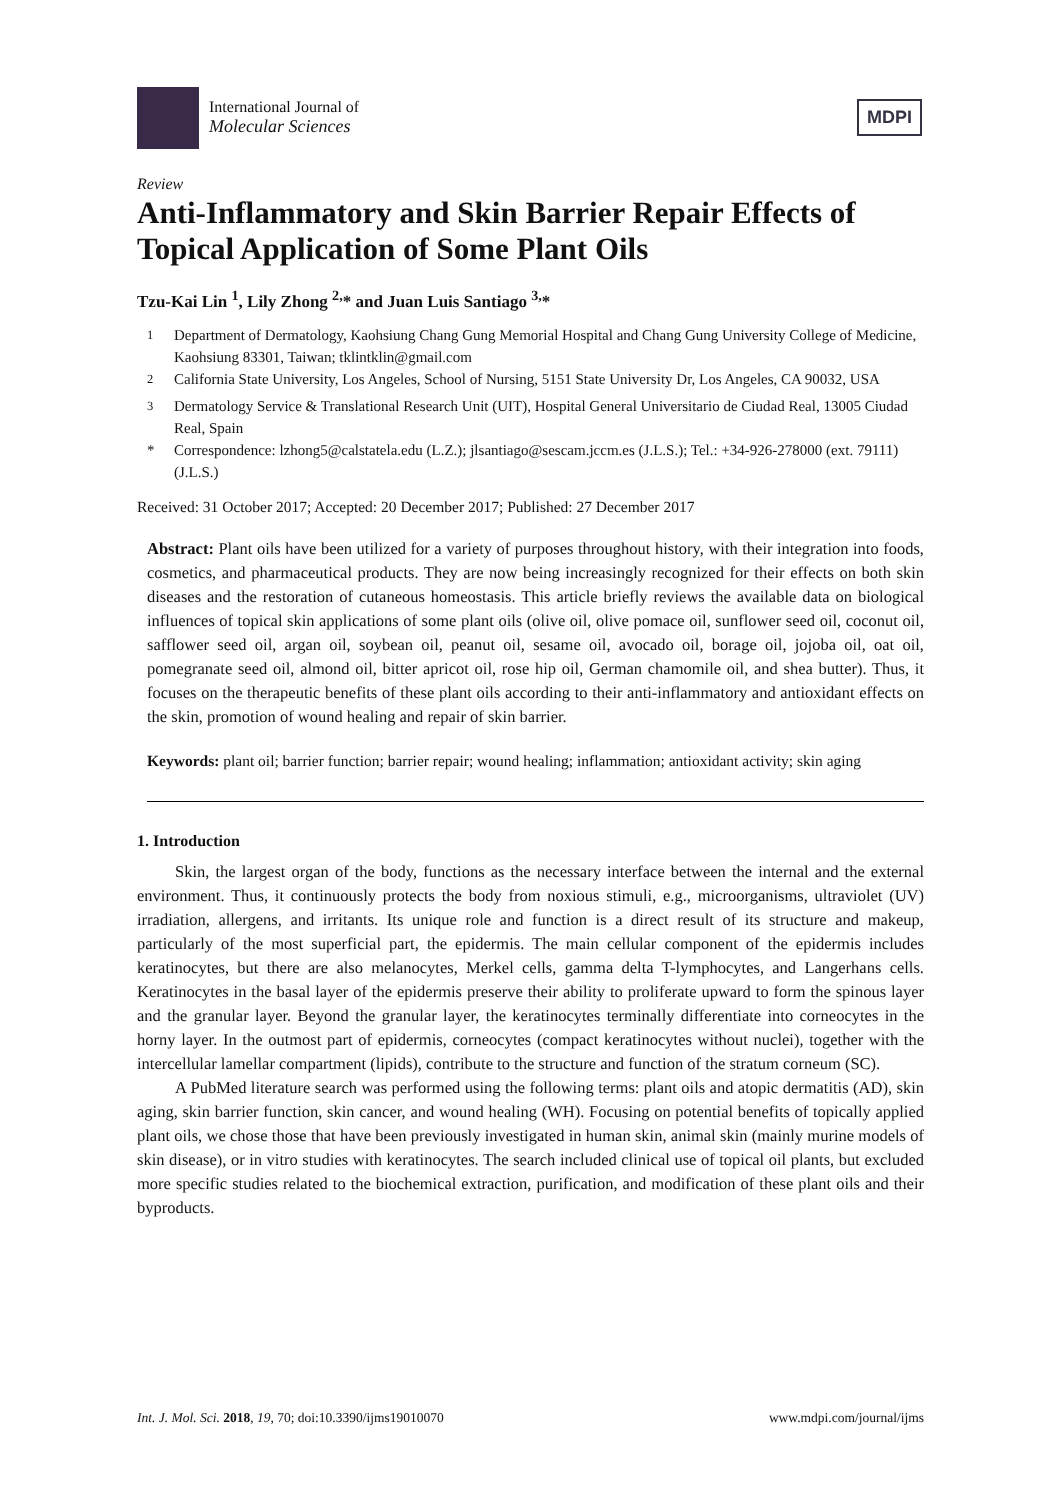International Journal of
Molecular Sciences
MDPI
Review
Anti-Inflammatory and Skin Barrier Repair Effects of Topical Application of Some Plant Oils
Tzu-Kai Lin <sup>1</sup>, Lily Zhong <sup>2,</sup>* and Juan Luis Santiago <sup>3,</sup>*
<sup>1</sup> Department of Dermatology, Kaohsiung Chang Gung Memorial Hospital and Chang Gung University College of Medicine, Kaohsiung 83301, Taiwan; tklintklin@gmail.com
<sup>2</sup> California State University, Los Angeles, School of Nursing, 5151 State University Dr, Los Angeles, CA 90032, USA
<sup>3</sup> Dermatology Service & Translational Research Unit (UIT), Hospital General Universitario de Ciudad Real, 13005 Ciudad Real, Spain
* Correspondence: lzhong5@calstatela.edu (L.Z.); jlsantiago@sescam.jccm.es (J.L.S.); Tel.: +34-926-278000 (ext. 79111) (J.L.S.)
Received: 31 October 2017; Accepted: 20 December 2017; Published: 27 December 2017
Abstract: Plant oils have been utilized for a variety of purposes throughout history, with their integration into foods, cosmetics, and pharmaceutical products. They are now being increasingly recognized for their effects on both skin diseases and the restoration of cutaneous homeostasis. This article briefly reviews the available data on biological influences of topical skin applications of some plant oils (olive oil, olive pomace oil, sunflower seed oil, coconut oil, safflower seed oil, argan oil, soybean oil, peanut oil, sesame oil, avocado oil, borage oil, jojoba oil, oat oil, pomegranate seed oil, almond oil, bitter apricot oil, rose hip oil, German chamomile oil, and shea butter). Thus, it focuses on the therapeutic benefits of these plant oils according to their anti-inflammatory and antioxidant effects on the skin, promotion of wound healing and repair of skin barrier.
Keywords: plant oil; barrier function; barrier repair; wound healing; inflammation; antioxidant activity; skin aging
1. Introduction
Skin, the largest organ of the body, functions as the necessary interface between the internal and the external environment. Thus, it continuously protects the body from noxious stimuli, e.g., microorganisms, ultraviolet (UV) irradiation, allergens, and irritants. Its unique role and function is a direct result of its structure and makeup, particularly of the most superficial part, the epidermis. The main cellular component of the epidermis includes keratinocytes, but there are also melanocytes, Merkel cells, gamma delta T-lymphocytes, and Langerhans cells. Keratinocytes in the basal layer of the epidermis preserve their ability to proliferate upward to form the spinous layer and the granular layer. Beyond the granular layer, the keratinocytes terminally differentiate into corneocytes in the horny layer. In the outmost part of epidermis, corneocytes (compact keratinocytes without nuclei), together with the intercellular lamellar compartment (lipids), contribute to the structure and function of the stratum corneum (SC).
A PubMed literature search was performed using the following terms: plant oils and atopic dermatitis (AD), skin aging, skin barrier function, skin cancer, and wound healing (WH). Focusing on potential benefits of topically applied plant oils, we chose those that have been previously investigated in human skin, animal skin (mainly murine models of skin disease), or in vitro studies with keratinocytes. The search included clinical use of topical oil plants, but excluded more specific studies related to the biochemical extraction, purification, and modification of these plant oils and their byproducts.
Int. J. Mol. Sci. 2018, 19, 70; doi:10.3390/ijms19010070 www.mdpi.com/journal/ijms